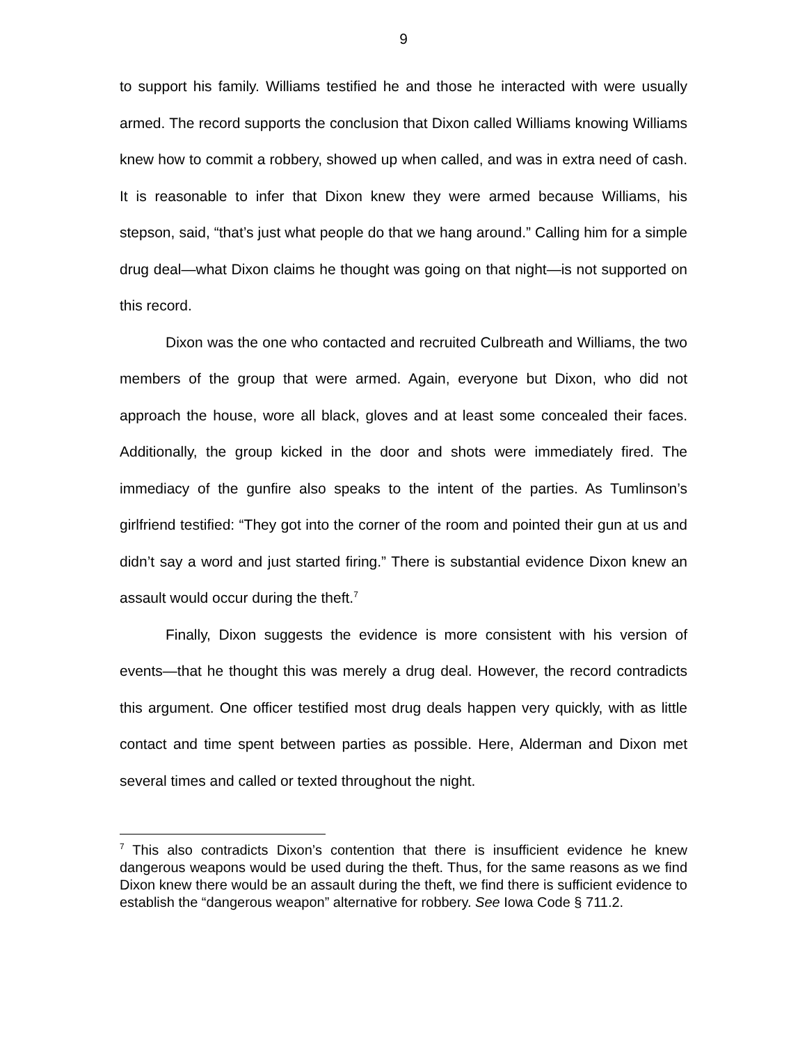9
to support his family. Williams testified he and those he interacted with were usually armed. The record supports the conclusion that Dixon called Williams knowing Williams knew how to commit a robbery, showed up when called, and was in extra need of cash. It is reasonable to infer that Dixon knew they were armed because Williams, his stepson, said, “that’s just what people do that we hang around.” Calling him for a simple drug deal—what Dixon claims he thought was going on that night—is not supported on this record.
Dixon was the one who contacted and recruited Culbreath and Williams, the two members of the group that were armed. Again, everyone but Dixon, who did not approach the house, wore all black, gloves and at least some concealed their faces. Additionally, the group kicked in the door and shots were immediately fired. The immediacy of the gunfire also speaks to the intent of the parties. As Tumlinson’s girlfriend testified: “They got into the corner of the room and pointed their gun at us and didn’t say a word and just started firing.” There is substantial evidence Dixon knew an assault would occur during the theft.<sup>7</sup>
Finally, Dixon suggests the evidence is more consistent with his version of events—that he thought this was merely a drug deal. However, the record contradicts this argument. One officer testified most drug deals happen very quickly, with as little contact and time spent between parties as possible. Here, Alderman and Dixon met several times and called or texted throughout the night.
<sup>7</sup> This also contradicts Dixon’s contention that there is insufficient evidence he knew dangerous weapons would be used during the theft. Thus, for the same reasons as we find Dixon knew there would be an assault during the theft, we find there is sufficient evidence to establish the “dangerous weapon” alternative for robbery. See Iowa Code § 711.2.